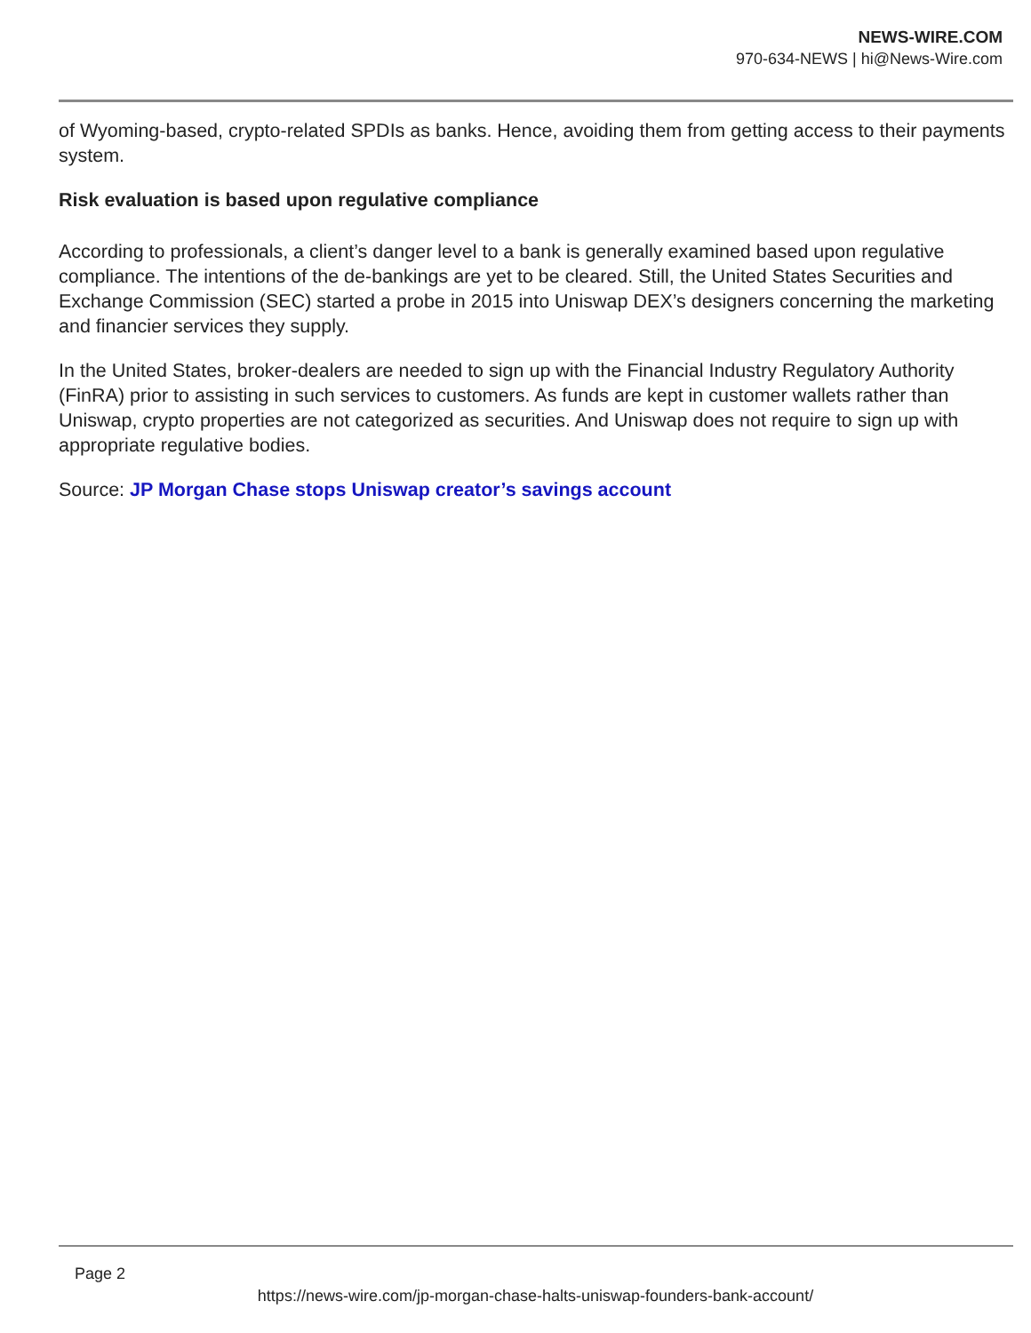NEWS-WIRE.COM
970-634-NEWS | hi@News-Wire.com
of Wyoming-based, crypto-related SPDIs as banks. Hence, avoiding them from getting access to their payments system.
Risk evaluation is based upon regulative compliance
According to professionals, a client’s danger level to a bank is generally examined based upon regulative compliance. The intentions of the de-bankings are yet to be cleared. Still, the United States Securities and Exchange Commission (SEC) started a probe in 2015 into Uniswap DEX’s designers concerning the marketing and financier services they supply.
In the United States, broker-dealers are needed to sign up with the Financial Industry Regulatory Authority (FinRA) prior to assisting in such services to customers. As funds are kept in customer wallets rather than Uniswap, crypto properties are not categorized as securities. And Uniswap does not require to sign up with appropriate regulative bodies.
Source: JP Morgan Chase stops Uniswap creator’s savings account
Page 2
https://news-wire.com/jp-morgan-chase-halts-uniswap-founders-bank-account/